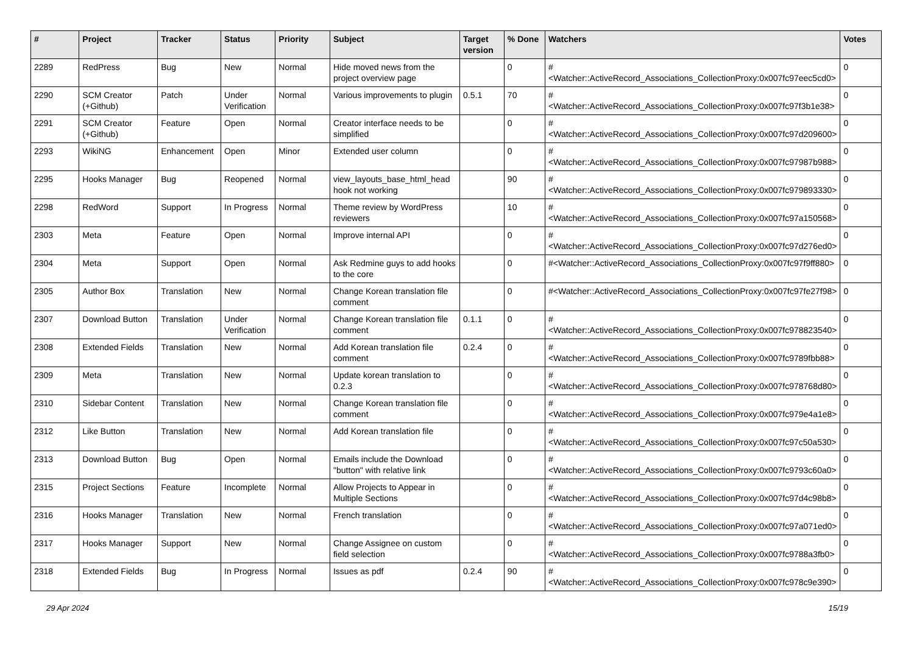| # | Project | Tracker | Status | Priority | Subject | Target version | % Done | Watchers | Votes |
| --- | --- | --- | --- | --- | --- | --- | --- | --- | --- |
| 2289 | RedPress | Bug | New | Normal | Hide moved news from the project overview page | | 0 | #<Watcher::ActiveRecord_Associations_CollectionProxy:0x007fc97eec5cd0> | 0 |
| 2290 | SCM Creator (+Github) | Patch | Under Verification | Normal | Various improvements to plugin | 0.5.1 | 70 | #<Watcher::ActiveRecord_Associations_CollectionProxy:0x007fc97f3b1e38> | 0 |
| 2291 | SCM Creator (+Github) | Feature | Open | Normal | Creator interface needs to be simplified | | 0 | #<Watcher::ActiveRecord_Associations_CollectionProxy:0x007fc97d209600> | 0 |
| 2293 | WikiNG | Enhancement | Open | Minor | Extended user column | | 0 | #<Watcher::ActiveRecord_Associations_CollectionProxy:0x007fc97987b988> | 0 |
| 2295 | Hooks Manager | Bug | Reopened | Normal | view_layouts_base_html_head hook not working | | 90 | #<Watcher::ActiveRecord_Associations_CollectionProxy:0x007fc979893330> | 0 |
| 2298 | RedWord | Support | In Progress | Normal | Theme review by WordPress reviewers | | 10 | #<Watcher::ActiveRecord_Associations_CollectionProxy:0x007fc97a150568> | 0 |
| 2303 | Meta | Feature | Open | Normal | Improve internal API | | 0 | #<Watcher::ActiveRecord_Associations_CollectionProxy:0x007fc97d276ed0> | 0 |
| 2304 | Meta | Support | Open | Normal | Ask Redmine guys to add hooks to the core | | 0 | #<Watcher::ActiveRecord_Associations_CollectionProxy:0x007fc97f9ff880> | 0 |
| 2305 | Author Box | Translation | New | Normal | Change Korean translation file comment | | 0 | #<Watcher::ActiveRecord_Associations_CollectionProxy:0x007fc97fe27f98> | 0 |
| 2307 | Download Button | Translation | Under Verification | Normal | Change Korean translation file comment | 0.1.1 | 0 | #<Watcher::ActiveRecord_Associations_CollectionProxy:0x007fc978823540> | 0 |
| 2308 | Extended Fields | Translation | New | Normal | Add Korean translation file comment | 0.2.4 | 0 | #<Watcher::ActiveRecord_Associations_CollectionProxy:0x007fc9789fbb88> | 0 |
| 2309 | Meta | Translation | New | Normal | Update korean translation to 0.2.3 | | 0 | #<Watcher::ActiveRecord_Associations_CollectionProxy:0x007fc978768d80> | 0 |
| 2310 | Sidebar Content | Translation | New | Normal | Change Korean translation file comment | | 0 | #<Watcher::ActiveRecord_Associations_CollectionProxy:0x007fc979e4a1e8> | 0 |
| 2312 | Like Button | Translation | New | Normal | Add Korean translation file | | 0 | #<Watcher::ActiveRecord_Associations_CollectionProxy:0x007fc97c50a530> | 0 |
| 2313 | Download Button | Bug | Open | Normal | Emails include the Download "button" with relative link | | 0 | #<Watcher::ActiveRecord_Associations_CollectionProxy:0x007fc9793c60a0> | 0 |
| 2315 | Project Sections | Feature | Incomplete | Normal | Allow Projects to Appear in Multiple Sections | | 0 | #<Watcher::ActiveRecord_Associations_CollectionProxy:0x007fc97d4c98b8> | 0 |
| 2316 | Hooks Manager | Translation | New | Normal | French translation | | 0 | #<Watcher::ActiveRecord_Associations_CollectionProxy:0x007fc97a071ed0> | 0 |
| 2317 | Hooks Manager | Support | New | Normal | Change Assignee on custom field selection | | 0 | #<Watcher::ActiveRecord_Associations_CollectionProxy:0x007fc9788a3fb0> | 0 |
| 2318 | Extended Fields | Bug | In Progress | Normal | Issues as pdf | 0.2.4 | 90 | #<Watcher::ActiveRecord_Associations_CollectionProxy:0x007fc978c9e390> | 0 |
29 Apr 2024 15/19